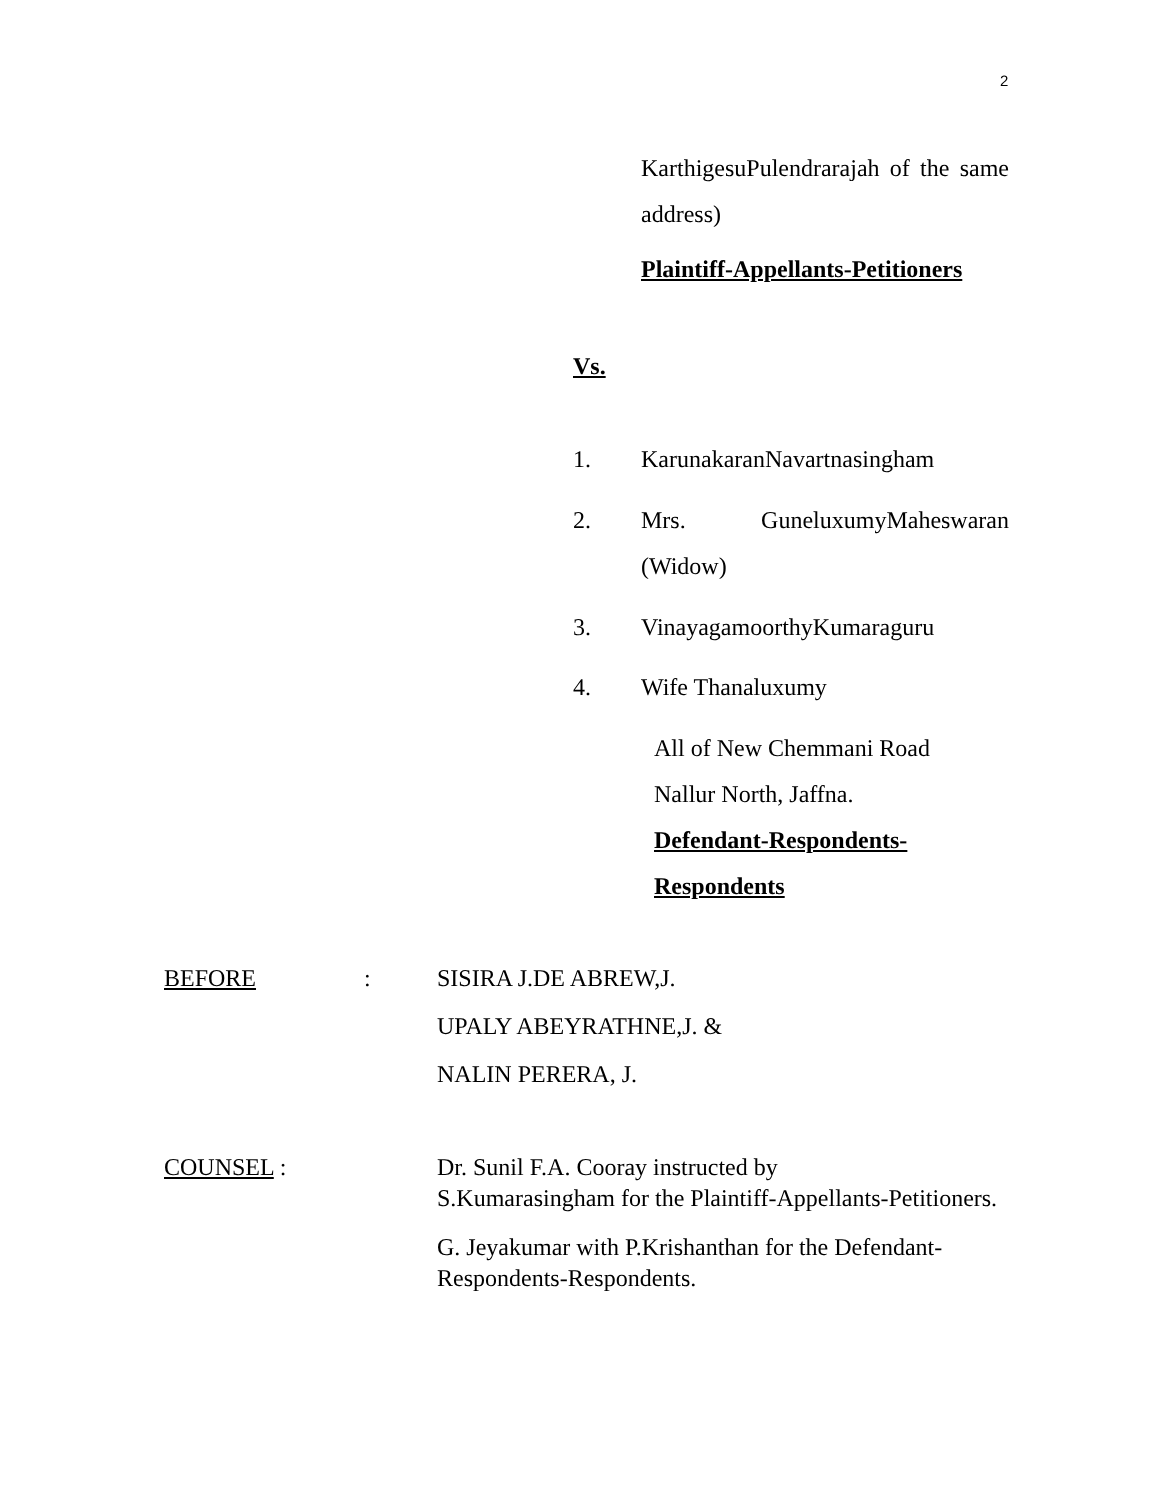2
KarthigesuPulendrarajah of the same address)
Plaintiff-Appellants-Petitioners
Vs.
1. KarunakaranNavartnasingham
2. Mrs. GuneluxumyMaheswaran (Widow)
3. VinayagamoorthyKumaraguru
4. Wife Thanaluxumy
All of New Chemmani Road
Nallur North, Jaffna.
Defendant-Respondents-
Respondents
BEFORE: SISIRA J.DE ABREW,J.
UPALY ABEYRATHNE,J. &
NALIN PERERA, J.
COUNSEL : Dr. Sunil F.A. Cooray instructed by
S.Kumarasingham for the Plaintiff-Appellants-Petitioners.
G. Jeyakumar with P.Krishanthan for the Defendant-Respondents-Respondents.